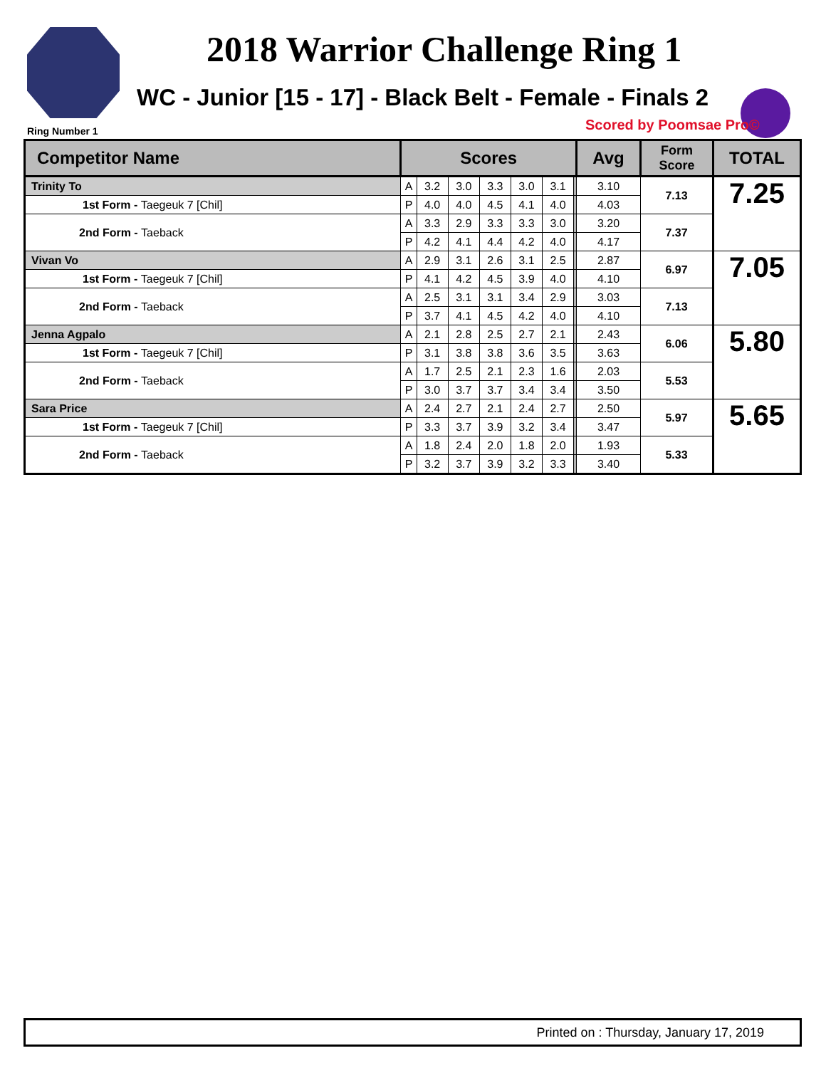2018 Warrior Challenge Ring 1
WC - Junior [15 - 17] - Black Belt - Female - Finals 2
Ring Number 1 Scored by Poomsae Pro©
| Competitor Name | Scores | | | | | | | | Avg | Form Score | TOTAL |
| --- | --- | --- | --- | --- | --- | --- | --- | --- | --- | --- | --- |
| Trinity To | A | 3.2 | 3.0 | 3.3 | 3.0 | 3.1 | | | 3.10 | 7.13 | 7.25 |
| 1st Form - Taegeuk 7 [Chil] | P | 4.0 | 4.0 | 4.5 | 4.1 | 4.0 | | | 4.03 | | |
| 2nd Form - Taeback | A | 3.3 | 2.9 | 3.3 | 3.3 | 3.0 | | | 3.20 | 7.37 | |
| | P | 4.2 | 4.1 | 4.4 | 4.2 | 4.0 | | | 4.17 | | |
| Vivan Vo | A | 2.9 | 3.1 | 2.6 | 3.1 | 2.5 | | | 2.87 | 6.97 | 7.05 |
| 1st Form - Taegeuk 7 [Chil] | P | 4.1 | 4.2 | 4.5 | 3.9 | 4.0 | | | 4.10 | | |
| 2nd Form - Taeback | A | 2.5 | 3.1 | 3.1 | 3.4 | 2.9 | | | 3.03 | 7.13 | |
| | P | 3.7 | 4.1 | 4.5 | 4.2 | 4.0 | | | 4.10 | | |
| Jenna Agpalo | A | 2.1 | 2.8 | 2.5 | 2.7 | 2.1 | | | 2.43 | 6.06 | 5.80 |
| 1st Form - Taegeuk 7 [Chil] | P | 3.1 | 3.8 | 3.8 | 3.6 | 3.5 | | | 3.63 | | |
| 2nd Form - Taeback | A | 1.7 | 2.5 | 2.1 | 2.3 | 1.6 | | | 2.03 | 5.53 | |
| | P | 3.0 | 3.7 | 3.7 | 3.4 | 3.4 | | | 3.50 | | |
| Sara Price | A | 2.4 | 2.7 | 2.1 | 2.4 | 2.7 | | | 2.50 | 5.97 | 5.65 |
| 1st Form - Taegeuk 7 [Chil] | P | 3.3 | 3.7 | 3.9 | 3.2 | 3.4 | | | 3.47 | | |
| 2nd Form - Taeback | A | 1.8 | 2.4 | 2.0 | 1.8 | 2.0 | | | 1.93 | 5.33 | |
| | P | 3.2 | 3.7 | 3.9 | 3.2 | 3.3 | | | 3.40 | | |
Printed on : Thursday, January 17, 2019